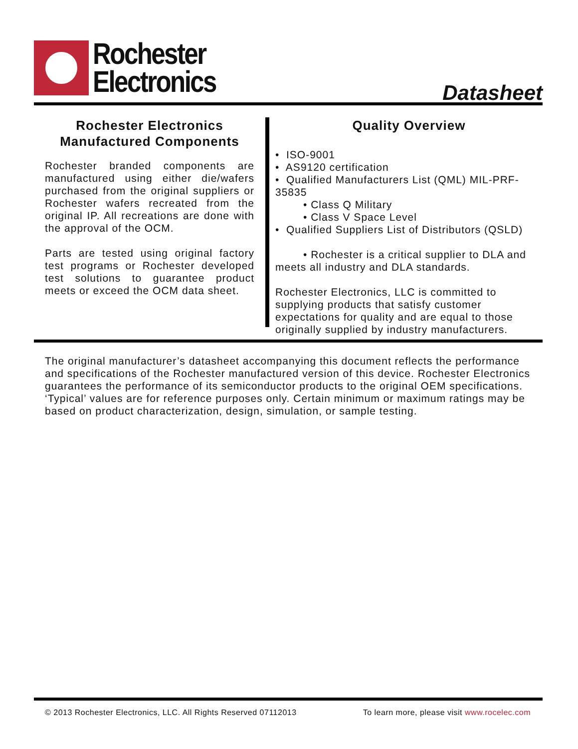Rochester
Electronics
Datasheet
Rochester Electronics
Manufactured Components
Rochester branded components are manufactured using either die/wafers purchased from the original suppliers or Rochester wafers recreated from the original IP. All recreations are done with the approval of the OCM.
Parts are tested using original factory test programs or Rochester developed test solutions to guarantee product meets or exceed the OCM data sheet.
Quality Overview
• ISO-9001
• AS9120 certification
• Qualified Manufacturers List (QML) MIL-PRF-35835
• Class Q Military
• Class V Space Level
• Qualified Suppliers List of Distributors (QSLD)
• Rochester is a critical supplier to DLA and meets all industry and DLA standards.
Rochester Electronics, LLC is committed to supplying products that satisfy customer expectations for quality and are equal to those originally supplied by industry manufacturers.
The original manufacturer’s datasheet accompanying this document reflects the performance and specifications of the Rochester manufactured version of this device. Rochester Electronics guarantees the performance of its semiconductor products to the original OEM specifications. ‘Typical’ values are for reference purposes only. Certain minimum or maximum ratings may be based on product characterization, design, simulation, or sample testing.
© 2013 Rochester Electronics, LLC. All Rights Reserved 07112013 To learn more, please visit www.rocelec.com